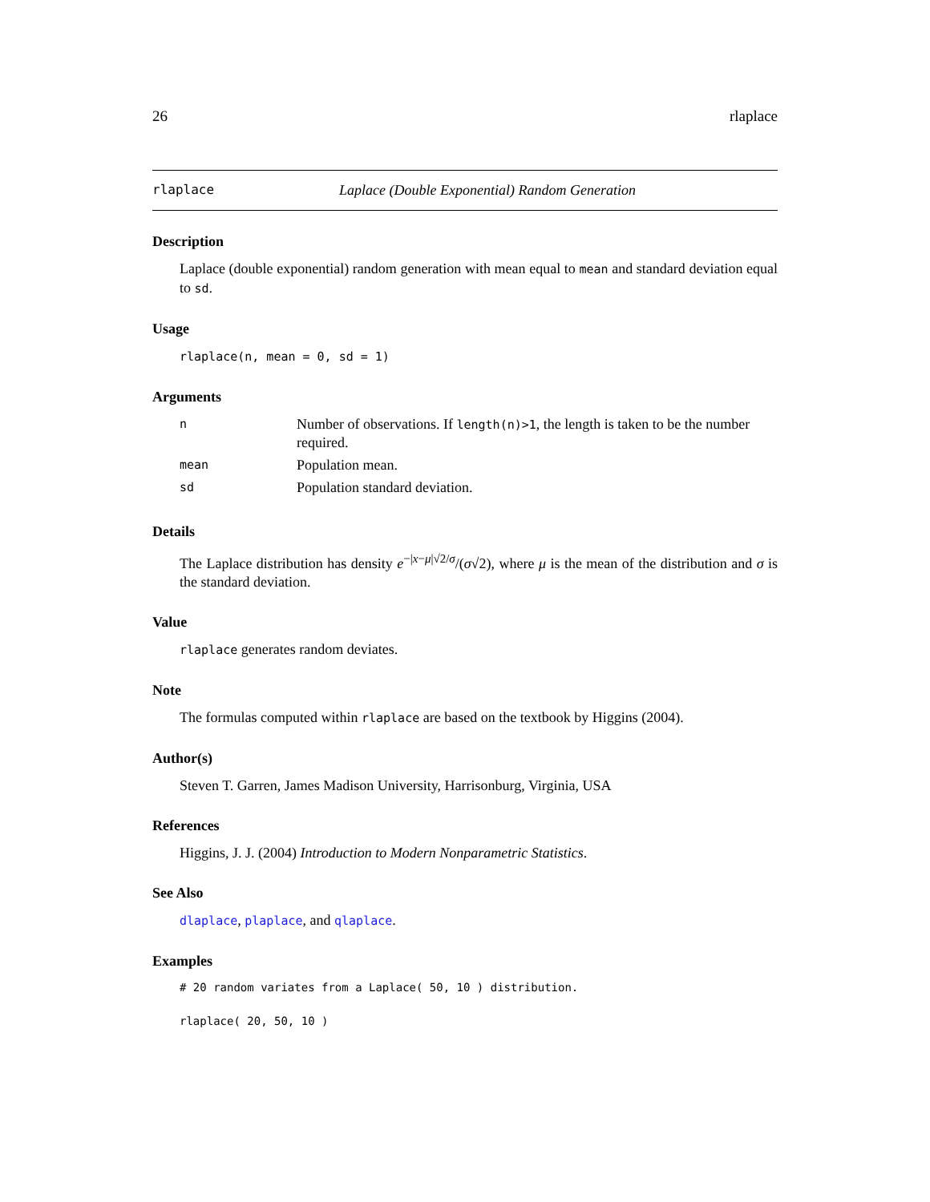26 rlaplace
rlaplace Laplace (Double Exponential) Random Generation
Description
Laplace (double exponential) random generation with mean equal to mean and standard deviation equal to sd.
Usage
rlaplace(n, mean = 0, sd = 1)
Arguments
| n | Number of observations. If length(n)>1 , the length is taken to be the number required. |
| mean | Population mean. |
| sd | Population standard deviation. |
Details
The Laplace distribution has density e<sup>−|x−μ|√2/σ</sup>/(σ√2), where μ is the mean of the distribution and σ is the standard deviation.
Value
rlaplace generates random deviates.
Note
The formulas computed within rlaplace are based on the textbook by Higgins (2004).
Author(s)
Steven T. Garren, James Madison University, Harrisonburg, Virginia, USA
References
Higgins, J. J. (2004) Introduction to Modern Nonparametric Statistics.
See Also
dlaplace, plaplace, and qlaplace.
Examples
# 20 random variates from a Laplace( 50, 10 ) distribution.
rlaplace( 20, 50, 10 )